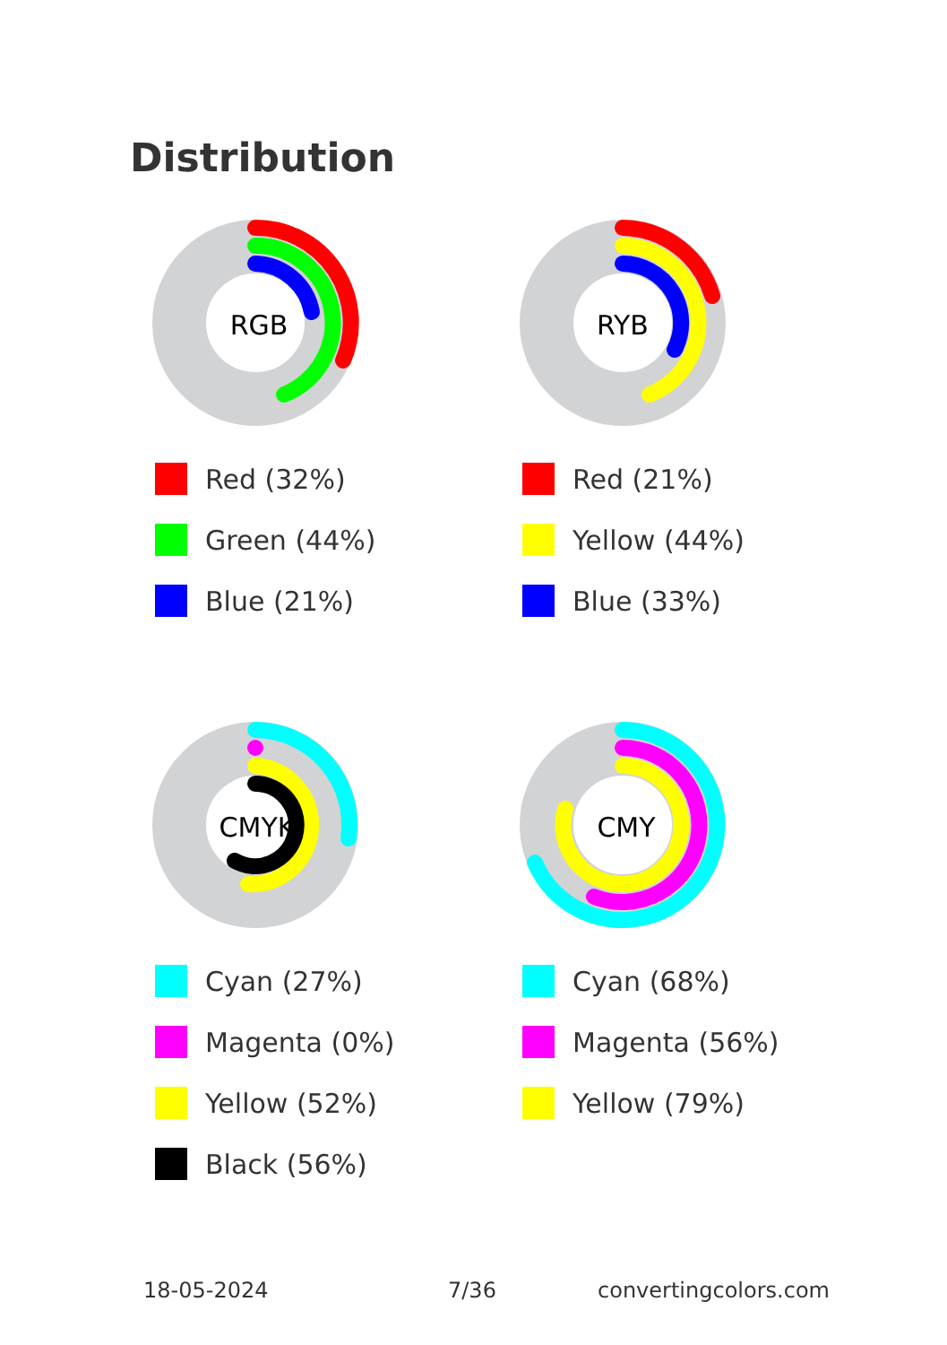Distribution
RGB
Red (32%)
Green (44%)
Blue (21%)
RYB
Red (21%)
Yellow (44%)
Blue (33%)
CMYK
Cyan (27%)
Magenta (0%)
Yellow (52%)
Black (56%)
CMY
Cyan (68%)
Magenta (56%)
Yellow (79%)
18-05-2024 7/36 convertingcolors.com